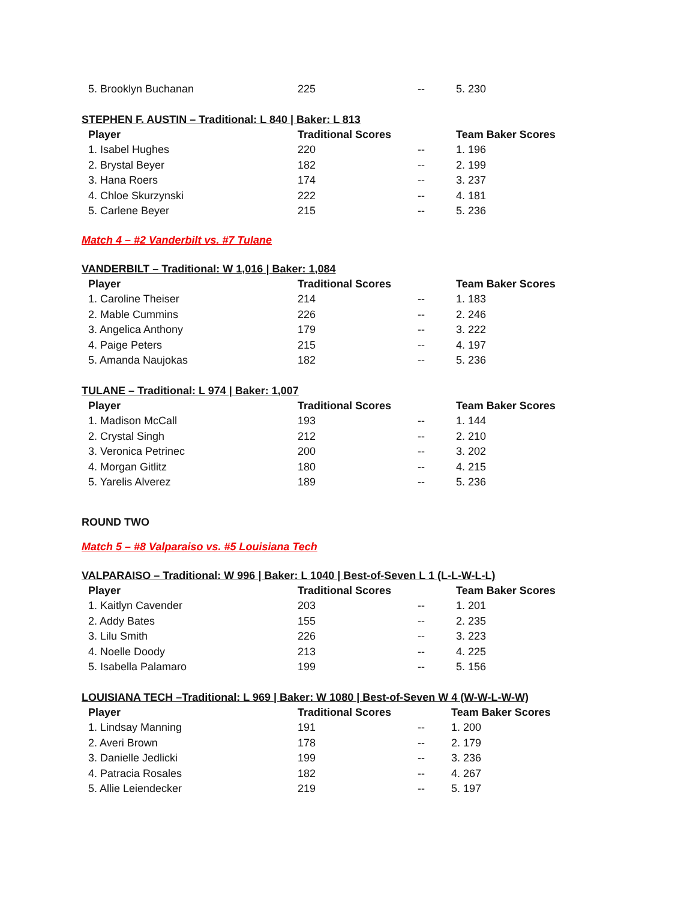| 5. Brooklyn Buchanan | 225 | -- | 5. 230 |
STEPHEN F. AUSTIN – Traditional: L 840 | Baker: L 813
| Player | Traditional Scores | | Team Baker Scores |
| --- | --- | --- | --- |
| 1. Isabel Hughes | 220 | -- | 1. 196 |
| 2. Brystal Beyer | 182 | -- | 2. 199 |
| 3. Hana Roers | 174 | -- | 3. 237 |
| 4. Chloe Skurzynski | 222 | -- | 4. 181 |
| 5. Carlene Beyer | 215 | -- | 5. 236 |
Match 4 – #2 Vanderbilt vs. #7 Tulane
VANDERBILT – Traditional: W 1,016 | Baker: 1,084
| Player | Traditional Scores | | Team Baker Scores |
| --- | --- | --- | --- |
| 1. Caroline Theiser | 214 | -- | 1. 183 |
| 2. Mable Cummins | 226 | -- | 2. 246 |
| 3. Angelica Anthony | 179 | -- | 3. 222 |
| 4. Paige Peters | 215 | -- | 4. 197 |
| 5. Amanda Naujokas | 182 | -- | 5. 236 |
TULANE – Traditional: L 974 | Baker: 1,007
| Player | Traditional Scores | | Team Baker Scores |
| --- | --- | --- | --- |
| 1. Madison McCall | 193 | -- | 1. 144 |
| 2. Crystal Singh | 212 | -- | 2. 210 |
| 3. Veronica Petrinec | 200 | -- | 3. 202 |
| 4. Morgan Gitlitz | 180 | -- | 4. 215 |
| 5. Yarelis Alverez | 189 | -- | 5. 236 |
ROUND TWO
Match 5 – #8 Valparaiso vs. #5 Louisiana Tech
VALPARAISO – Traditional: W 996 | Baker: L 1040 | Best-of-Seven L 1 (L-L-W-L-L)
| Player | Traditional Scores | | Team Baker Scores |
| --- | --- | --- | --- |
| 1. Kaitlyn Cavender | 203 | -- | 1. 201 |
| 2. Addy Bates | 155 | -- | 2. 235 |
| 3. Lilu Smith | 226 | -- | 3. 223 |
| 4. Noelle Doody | 213 | -- | 4. 225 |
| 5. Isabella Palamaro | 199 | -- | 5. 156 |
LOUISIANA TECH –Traditional: L 969 | Baker: W 1080 | Best-of-Seven W 4 (W-W-L-W-W)
| Player | Traditional Scores | | Team Baker Scores |
| --- | --- | --- | --- |
| 1. Lindsay Manning | 191 | -- | 1. 200 |
| 2. Averi Brown | 178 | -- | 2. 179 |
| 3. Danielle Jedlicki | 199 | -- | 3. 236 |
| 4. Patracia Rosales | 182 | -- | 4. 267 |
| 5. Allie Leiendecker | 219 | -- | 5. 197 |